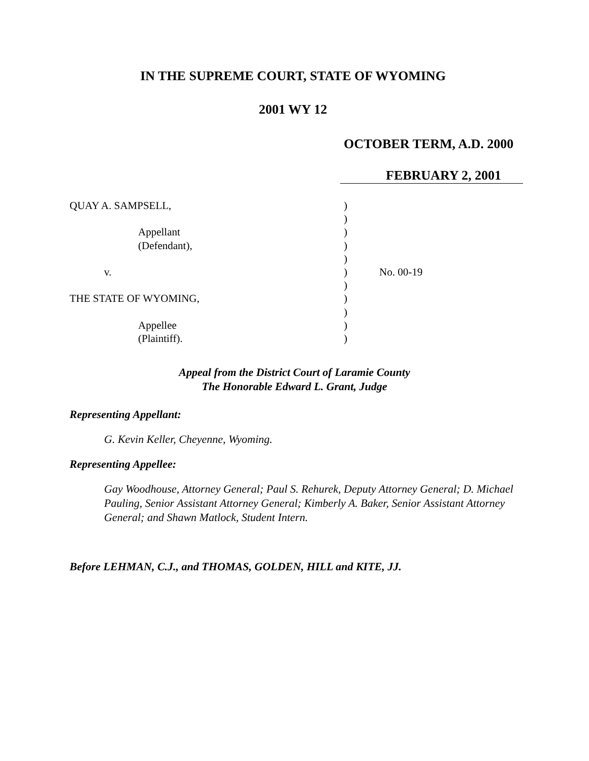IN THE SUPREME COURT, STATE OF WYOMING
2001 WY 12
OCTOBER TERM, A.D. 2000
FEBRUARY 2, 2001
QUAY A. SAMPSELL,
Appellant
(Defendant),
v.
THE STATE OF WYOMING,
Appellee
(Plaintiff).
)
)
)
)
)
)
)
)
)
)
)
No. 00-19
Appeal from the District Court of Laramie County
The Honorable Edward L. Grant, Judge
Representing Appellant:
G. Kevin Keller, Cheyenne, Wyoming.
Representing Appellee:
Gay Woodhouse, Attorney General; Paul S. Rehurek, Deputy Attorney General; D. Michael Pauling, Senior Assistant Attorney General; Kimberly A. Baker, Senior Assistant Attorney General; and Shawn Matlock, Student Intern.
Before LEHMAN, C.J., and THOMAS, GOLDEN, HILL and KITE, JJ.